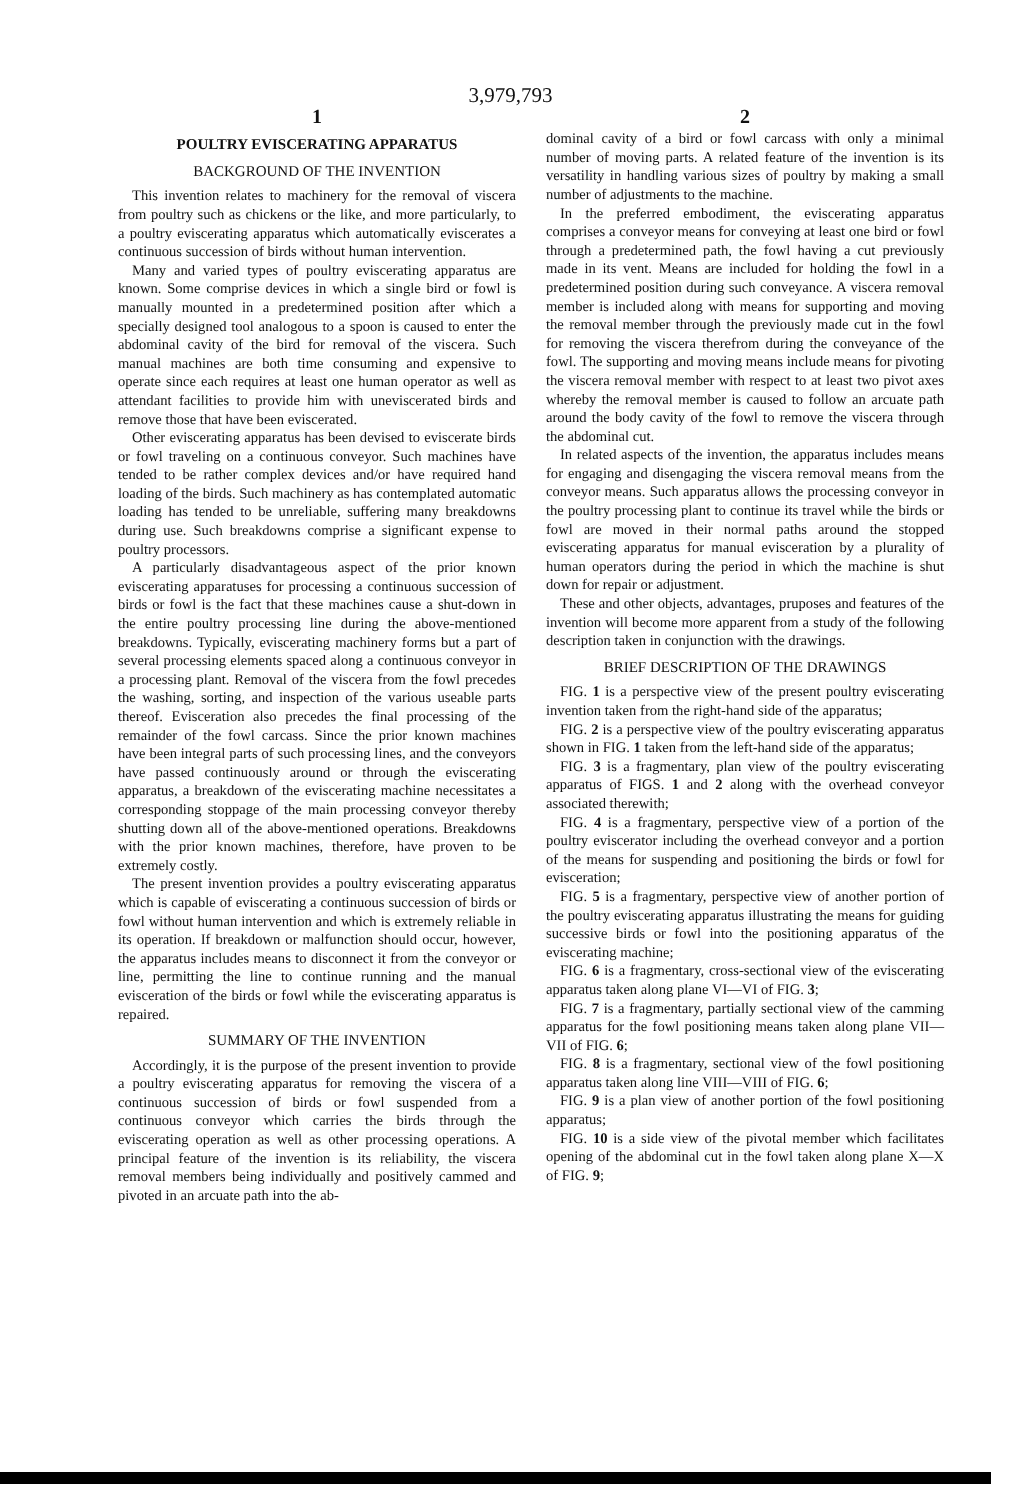3,979,793
1
POULTRY EVISCERATING APPARATUS
BACKGROUND OF THE INVENTION
This invention relates to machinery for the removal of viscera from poultry such as chickens or the like, and more particularly, to a poultry eviscerating apparatus which automatically eviscerates a continuous succession of birds without human intervention.
Many and varied types of poultry eviscerating apparatus are known. Some comprise devices in which a single bird or fowl is manually mounted in a predetermined position after which a specially designed tool analogous to a spoon is caused to enter the abdominal cavity of the bird for removal of the viscera. Such manual machines are both time consuming and expensive to operate since each requires at least one human operator as well as attendant facilities to provide him with uneviscerated birds and remove those that have been eviscerated.
Other eviscerating apparatus has been devised to eviscerate birds or fowl traveling on a continuous conveyor. Such machines have tended to be rather complex devices and/or have required hand loading of the birds. Such machinery as has contemplated automatic loading has tended to be unreliable, suffering many breakdowns during use. Such breakdowns comprise a significant expense to poultry processors.
A particularly disadvantageous aspect of the prior known eviscerating apparatuses for processing a continuous succession of birds or fowl is the fact that these machines cause a shut-down in the entire poultry processing line during the above-mentioned breakdowns. Typically, eviscerating machinery forms but a part of several processing elements spaced along a continuous conveyor in a processing plant. Removal of the viscera from the fowl precedes the washing, sorting, and inspection of the various useable parts thereof. Evisceration also precedes the final processing of the remainder of the fowl carcass. Since the prior known machines have been integral parts of such processing lines, and the conveyors have passed continuously around or through the eviscerating apparatus, a breakdown of the eviscerating machine necessitates a corresponding stoppage of the main processing conveyor thereby shutting down all of the above-mentioned operations. Breakdowns with the prior known machines, therefore, have proven to be extremely costly.
The present invention provides a poultry eviscerating apparatus which is capable of eviscerating a continuous succession of birds or fowl without human intervention and which is extremely reliable in its operation. If breakdown or malfunction should occur, however, the apparatus includes means to disconnect it from the conveyor or line, permitting the line to continue running and the manual evisceration of the birds or fowl while the eviscerating apparatus is repaired.
SUMMARY OF THE INVENTION
Accordingly, it is the purpose of the present invention to provide a poultry eviscerating apparatus for removing the viscera of a continuous succession of birds or fowl suspended from a continuous conveyor which carries the birds through the eviscerating operation as well as other processing operations. A principal feature of the invention is its reliability, the viscera removal members being individually and positively cammed and pivoted in an arcuate path into the ab-
2
dominal cavity of a bird or fowl carcass with only a minimal number of moving parts. A related feature of the invention is its versatility in handling various sizes of poultry by making a small number of adjustments to the machine.
In the preferred embodiment, the eviscerating apparatus comprises a conveyor means for conveying at least one bird or fowl through a predetermined path, the fowl having a cut previously made in its vent. Means are included for holding the fowl in a predetermined position during such conveyance. A viscera removal member is included along with means for supporting and moving the removal member through the previously made cut in the fowl for removing the viscera therefrom during the conveyance of the fowl. The supporting and moving means include means for pivoting the viscera removal member with respect to at least two pivot axes whereby the removal member is caused to follow an arcuate path around the body cavity of the fowl to remove the viscera through the abdominal cut.
In related aspects of the invention, the apparatus includes means for engaging and disengaging the viscera removal means from the conveyor means. Such apparatus allows the processing conveyor in the poultry processing plant to continue its travel while the birds or fowl are moved in their normal paths around the stopped eviscerating apparatus for manual evisceration by a plurality of human operators during the period in which the machine is shut down for repair or adjustment.
These and other objects, advantages, pruposes and features of the invention will become more apparent from a study of the following description taken in conjunction with the drawings.
BRIEF DESCRIPTION OF THE DRAWINGS
FIG. 1 is a perspective view of the present poultry eviscerating invention taken from the right-hand side of the apparatus;
FIG. 2 is a perspective view of the poultry eviscerating apparatus shown in FIG. 1 taken from the left-hand side of the apparatus;
FIG. 3 is a fragmentary, plan view of the poultry eviscerating apparatus of FIGS. 1 and 2 along with the overhead conveyor associated therewith;
FIG. 4 is a fragmentary, perspective view of a portion of the poultry eviscerator including the overhead conveyor and a portion of the means for suspending and positioning the birds or fowl for evisceration;
FIG. 5 is a fragmentary, perspective view of another portion of the poultry eviscerating apparatus illustrating the means for guiding successive birds or fowl into the positioning apparatus of the eviscerating machine;
FIG. 6 is a fragmentary, cross-sectional view of the eviscerating apparatus taken along plane VI—VI of FIG. 3;
FIG. 7 is a fragmentary, partially sectional view of the camming apparatus for the fowl positioning means taken along plane VII—VII of FIG. 6;
FIG. 8 is a fragmentary, sectional view of the fowl positioning apparatus taken along line VIII—VIII of FIG. 6;
FIG. 9 is a plan view of another portion of the fowl positioning apparatus;
FIG. 10 is a side view of the pivotal member which facilitates opening of the abdominal cut in the fowl taken along plane X—X of FIG. 9;